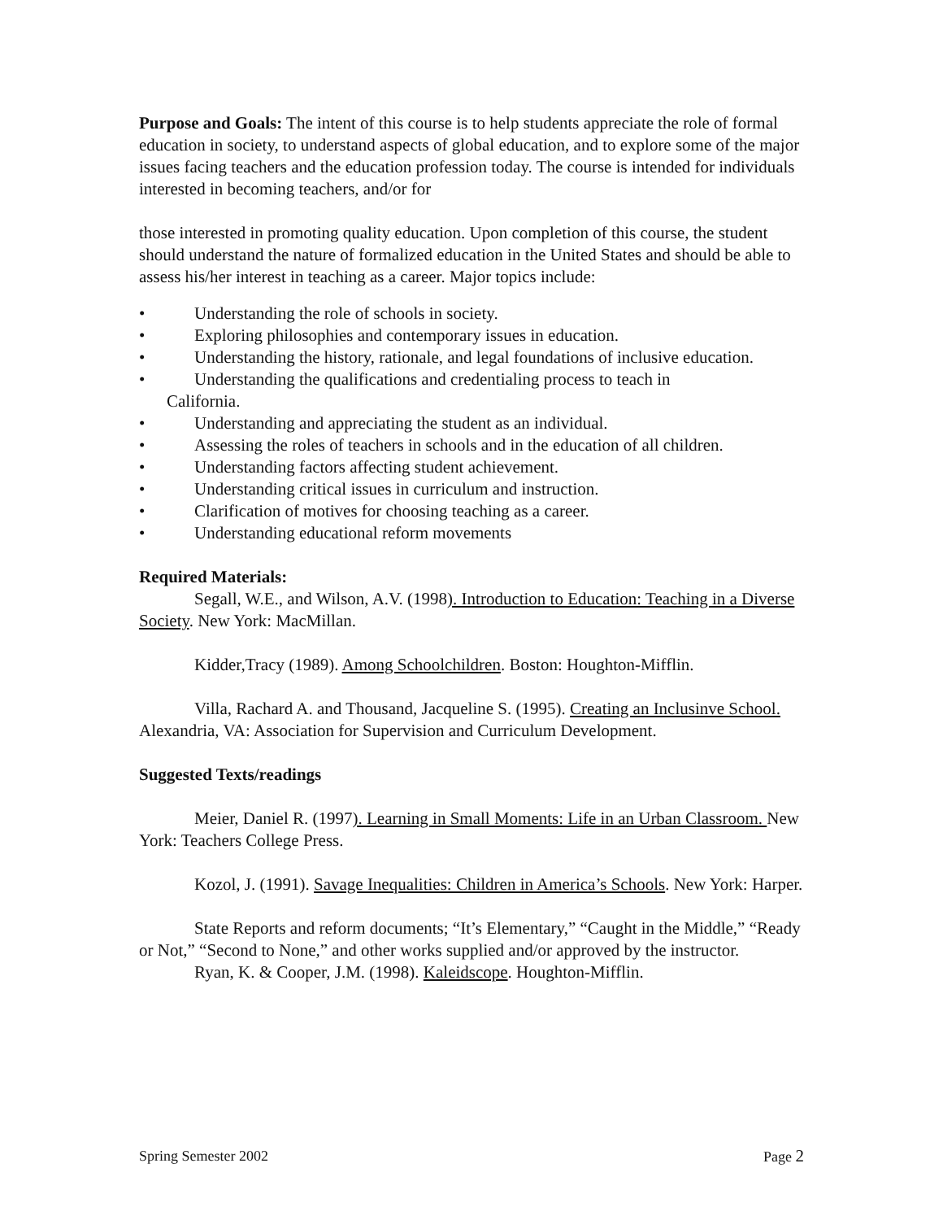Purpose and Goals: The intent of this course is to help students appreciate the role of formal education in society, to understand aspects of global education, and to explore some of the major issues facing teachers and the education profession today. The course is intended for individuals interested in becoming teachers, and/or for
those interested in promoting quality education. Upon completion of this course, the student should understand the nature of formalized education in the United States and should be able to assess his/her interest in teaching as a career. Major topics include:
• Understanding the role of schools in society.
• Exploring philosophies and contemporary issues in education.
• Understanding the history, rationale, and legal foundations of inclusive education.
• Understanding the qualifications and credentialing process to teach in
California.
• Understanding and appreciating the student as an individual.
• Assessing the roles of teachers in schools and in the education of all children.
• Understanding factors affecting student achievement.
• Understanding critical issues in curriculum and instruction.
• Clarification of motives for choosing teaching as a career.
• Understanding educational reform movements
Required Materials:
Segall, W.E., and Wilson, A.V. (1998). Introduction to Education: Teaching in a Diverse Society. New York: MacMillan.
Kidder,Tracy (1989). Among Schoolchildren. Boston: Houghton-Mifflin.
Villa, Rachard A. and Thousand, Jacqueline S. (1995). Creating an Inclusinve School. Alexandria, VA: Association for Supervision and Curriculum Development.
Suggested Texts/readings
Meier, Daniel R. (1997). Learning in Small Moments: Life in an Urban Classroom. New York: Teachers College Press.
Kozol, J. (1991). Savage Inequalities: Children in America’s Schools. New York: Harper.
State Reports and reform documents; “It’s Elementary,” “Caught in the Middle,” “Ready or Not,” “Second to None,” and other works supplied and/or approved by the instructor.
Ryan, K. & Cooper, J.M. (1998). Kaleidscope. Houghton-Mifflin.
Spring Semester 2002 Page 2